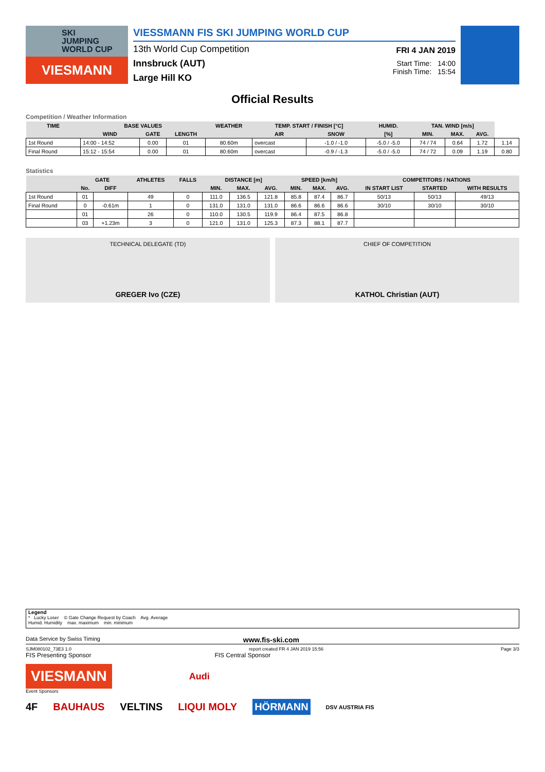SKI
JUMPING
WORLD CUP
VIESMANN
VIESSMANN FIS SKI JUMPING WORLD CUP
13th World Cup Competition
Innsbruck (AUT)
Large Hill KO
FRI 4 JAN 2019
Start Time: 14:00
Finish Time: 15:54
Official Results
Competition / Weather Information
| TIME | BASE VALUES | | | WEATHER | TEMP. START / FINISH [°C] | | HUMID. | TAN. WIND [m/s] | | | |
| --- | --- | --- | --- | --- | --- | --- | --- | --- | --- | --- | --- |
| | WIND | GATE | LENGTH | | AIR | SNOW | [%] | MIN. | MAX. | AVG. | |
| 1st Round | 14:00 - 14:52 | 0.00 | 01 | 80.60m | overcast | -1.0 / -1.0 | -5.0 / -5.0 | 74 / 74 | 0.64 | 1.72 | 1.14 |
| Final Round | 15:12 - 15:54 | 0.00 | 01 | 80.60m | overcast | -0.9 / -1.3 | -5.0 / -5.0 | 74 / 72 | 0.09 | 1.19 | 0.80 |
Statistics
| | GATE | | ATHLETES | FALLS | DISTANCE [m] | | | SPEED [km/h] | | | COMPETITORS / NATIONS | | |
| --- | --- | --- | --- | --- | --- | --- | --- | --- | --- | --- | --- | --- | --- |
| | No. | DIFF | | | MIN. | MAX. | AVG. | MIN. | MAX. | AVG. | IN START LIST | STARTED | WITH RESULTS |
| 1st Round | 01 | | 49 | 0 | 111.0 | 136.5 | 121.8 | 85.8 | 87.4 | 86.7 | 50/13 | 50/13 | 49/13 |
| Final Round | 0 | -0.61m | 1 | 0 | 131.0 | 131.0 | 131.0 | 86.6 | 86.6 | 86.6 | 30/10 | 30/10 | 30/10 |
| | 01 | | 26 | 0 | 110.0 | 130.5 | 119.9 | 86.4 | 87.5 | 86.8 | | | |
| | 03 | +1.23m | 3 | 0 | 121.0 | 131.0 | 125.3 | 87.3 | 88.1 | 87.7 | | | |
TECHNICAL DELEGATE (TD)
GREGER Ivo (CZE)
CHIEF OF COMPETITION
KATHOL Christian (AUT)
Legend
* Lucky Loser © Gate Change Request by Coach Avg. Average
Humid. Humidity max. maximum min. minimum
Data Service by Swiss Timing www.fis-ski.com
SJM080102_73E3 1.0 report created FR 4 JAN 2019 15:56 Page 3/3
FIS Presenting Sponsor FIS Central Sponsor
VIESMANN
Audi
Event Sponsors
4F BAUHAUS VELTINS LIQUI MOLY HÖRMANN DSV AUSTRIA FIS